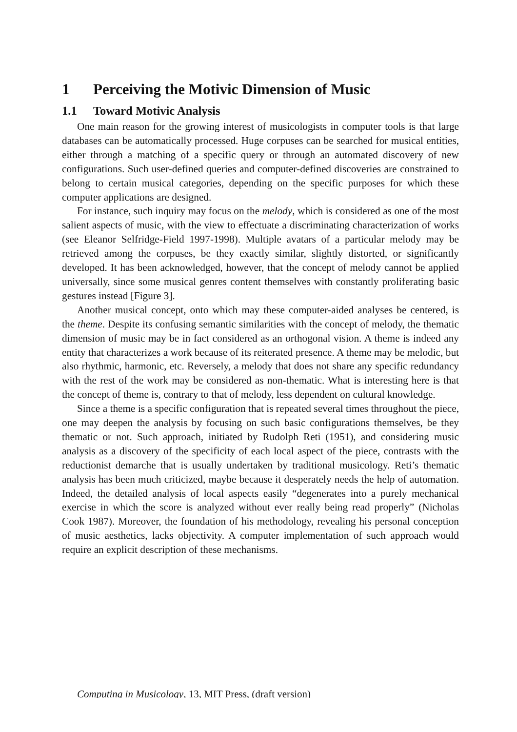1 Perceiving the Motivic Dimension of Music
1.1 Toward Motivic Analysis
One main reason for the growing interest of musicologists in computer tools is that large databases can be automatically processed. Huge corpuses can be searched for musical entities, either through a matching of a specific query or through an automated discovery of new configurations. Such user-defined queries and computer-defined discoveries are constrained to belong to certain musical categories, depending on the specific purposes for which these computer applications are designed.
For instance, such inquiry may focus on the melody, which is considered as one of the most salient aspects of music, with the view to effectuate a discriminating characterization of works (see Eleanor Selfridge-Field 1997-1998). Multiple avatars of a particular melody may be retrieved among the corpuses, be they exactly similar, slightly distorted, or significantly developed. It has been acknowledged, however, that the concept of melody cannot be applied universally, since some musical genres content themselves with constantly proliferating basic gestures instead [Figure 3].
Another musical concept, onto which may these computer-aided analyses be centered, is the theme. Despite its confusing semantic similarities with the concept of melody, the thematic dimension of music may be in fact considered as an orthogonal vision. A theme is indeed any entity that characterizes a work because of its reiterated presence. A theme may be melodic, but also rhythmic, harmonic, etc. Reversely, a melody that does not share any specific redundancy with the rest of the work may be considered as non-thematic. What is interesting here is that the concept of theme is, contrary to that of melody, less dependent on cultural knowledge.
Since a theme is a specific configuration that is repeated several times throughout the piece, one may deepen the analysis by focusing on such basic configurations themselves, be they thematic or not. Such approach, initiated by Rudolph Reti (1951), and considering music analysis as a discovery of the specificity of each local aspect of the piece, contrasts with the reductionist demarche that is usually undertaken by traditional musicology. Reti’s thematic analysis has been much criticized, maybe because it desperately needs the help of automation. Indeed, the detailed analysis of local aspects easily “degenerates into a purely mechanical exercise in which the score is analyzed without ever really being read properly” (Nicholas Cook 1987). Moreover, the foundation of his methodology, revealing his personal conception of music aesthetics, lacks objectivity. A computer implementation of such approach would require an explicit description of these mechanisms.
Computing in Musicology, 13, MIT Press, (draft version)